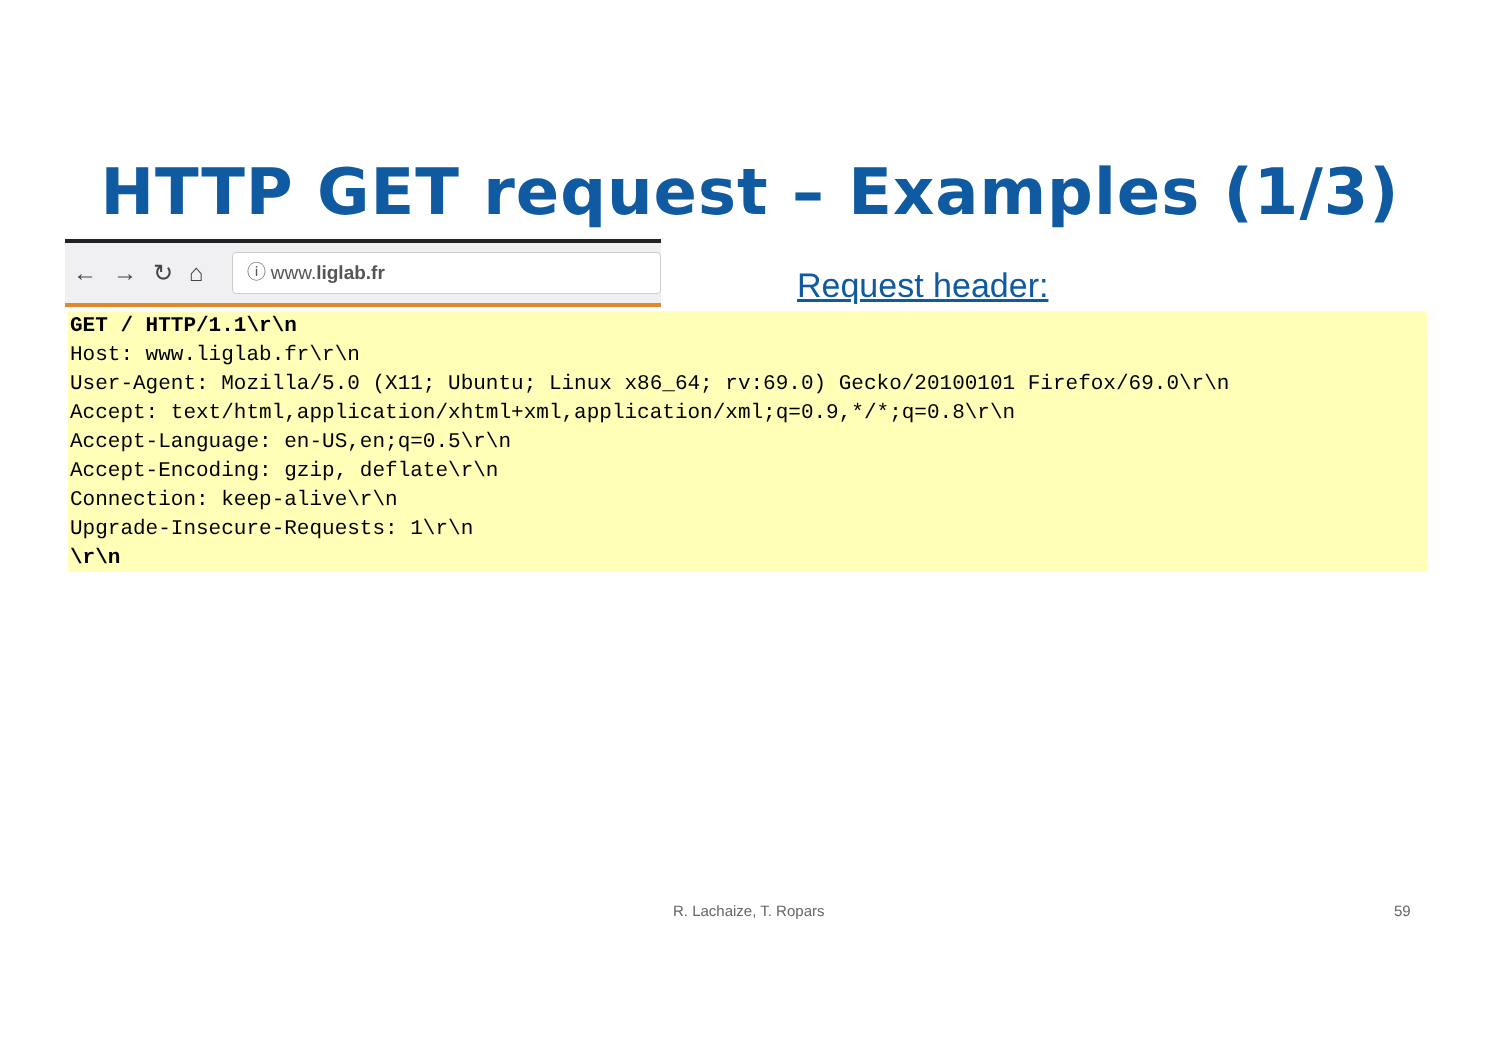HTTP GET request – Examples (1/3)
← → ↻ ⌂
ⓘ www.liglab.fr
Request header:
GET / HTTP/1.1\r\n
Host: www.liglab.fr\r\n
User-Agent: Mozilla/5.0 (X11; Ubuntu; Linux x86_64; rv:69.0) Gecko/20100101 Firefox/69.0\r\n
Accept: text/html,application/xhtml+xml,application/xml;q=0.9,*/*;q=0.8\r\n
Accept-Language: en-US,en;q=0.5\r\n
Accept-Encoding: gzip, deflate\r\n
Connection: keep-alive\r\n
Upgrade-Insecure-Requests: 1\r\n
\r\n
R. Lachaize, T. Ropars 59